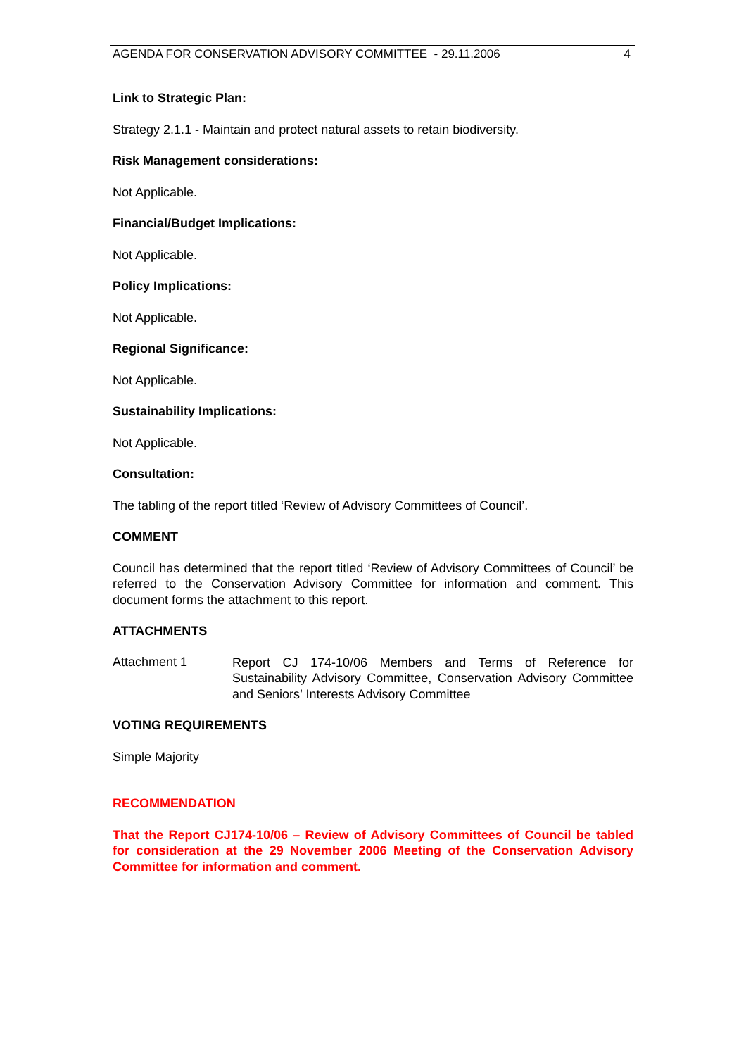AGENDA FOR CONSERVATION ADVISORY COMMITTEE - 29.11.2006 4
Link to Strategic Plan:
Strategy 2.1.1 - Maintain and protect natural assets to retain biodiversity.
Risk Management considerations:
Not Applicable.
Financial/Budget Implications:
Not Applicable.
Policy Implications:
Not Applicable.
Regional Significance:
Not Applicable.
Sustainability Implications:
Not Applicable.
Consultation:
The tabling of the report titled ‘Review of Advisory Committees of Council’.
COMMENT
Council has determined that the report titled ‘Review of Advisory Committees of Council’ be referred to the Conservation Advisory Committee for information and comment. This document forms the attachment to this report.
ATTACHMENTS
Attachment 1
Report CJ 174-10/06 Members and Terms of Reference for Sustainability Advisory Committee, Conservation Advisory Committee and Seniors’ Interests Advisory Committee
VOTING REQUIREMENTS
Simple Majority
RECOMMENDATION
That the Report CJ174-10/06 – Review of Advisory Committees of Council be tabled for consideration at the 29 November 2006 Meeting of the Conservation Advisory Committee for information and comment.